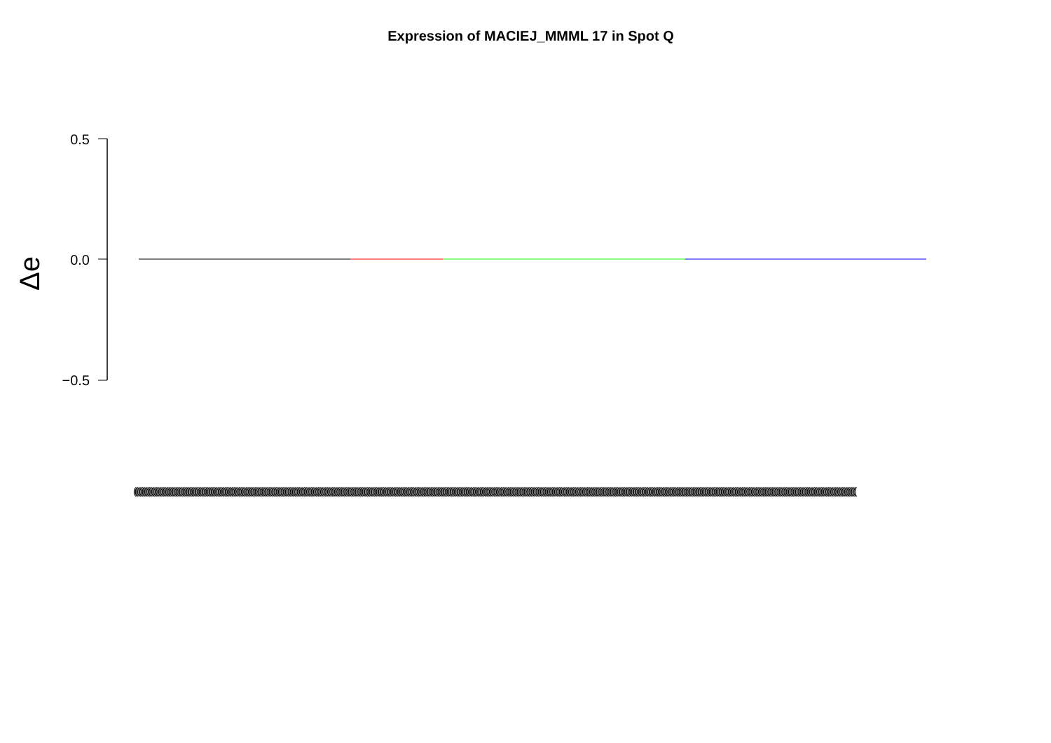Expression of MACIEJ_MMML 17 in Spot Q
Δe
0.5
0.0
−0.5
((((((((((((((((((((((((((((((((((((((((((((((((((((((((((((((((((((((((((((((((((((((((((((((((((((((((((((((((((((((((((((((((((((((((((((((((((((((((((((((((((((((((((((((((((((((((((((((((((((((((((((((((((((((((((((((((((((((((((((((((((((((((((((((((((((((((((((((((((((((((((((((((((((((((((((((((((((((((((((((((((((((((((((((((((((((((((((((((((((((((((((((((((((((((((((((((((((((((((((((((((((((((((((((((((((((((((((((((((((((((((((((((((((((((((((((((((((((((((((((((((((((((((((((((((((((((((((((((((((((((((((((((((((((((((((((((((((((((((((((((((((((((((((((((((((((((((((((((((((((((((((((((((((((((((((